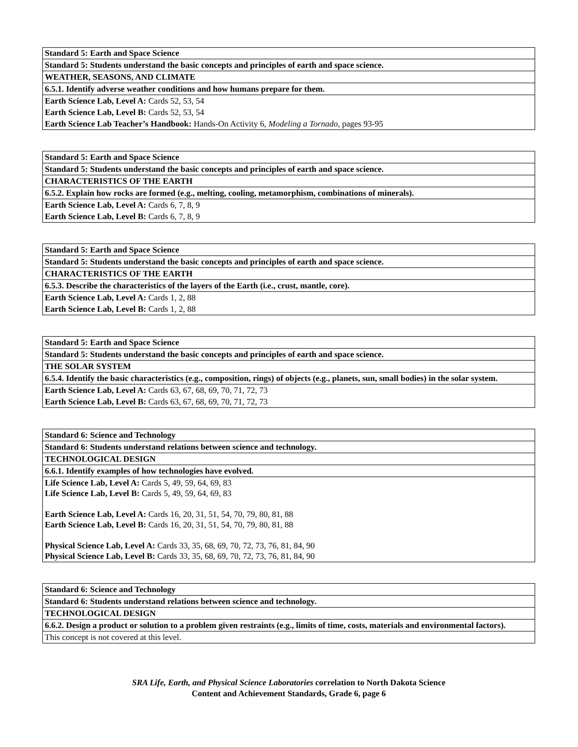| Standard 5: Earth and Space Science |
| --- |
| Standard 5: Students understand the basic concepts and principles of earth and space science. |
| WEATHER, SEASONS, AND CLIMATE |
| 6.5.1. Identify adverse weather conditions and how humans prepare for them. |
| Earth Science Lab, Level A: Cards 52, 53, 54 |
| Earth Science Lab, Level B: Cards 52, 53, 54 |
| Earth Science Lab Teacher’s Handbook: Hands-On Activity 6, Modeling a Tornado, pages 93-95 |
| Standard 5: Earth and Space Science |
| Standard 5: Students understand the basic concepts and principles of earth and space science. |
| CHARACTERISTICS OF THE EARTH |
| 6.5.2. Explain how rocks are formed (e.g., melting, cooling, metamorphism, combinations of minerals). |
| Earth Science Lab, Level A: Cards 6, 7, 8, 9 |
| Earth Science Lab, Level B: Cards 6, 7, 8, 9 |
| Standard 5: Earth and Space Science |
| Standard 5: Students understand the basic concepts and principles of earth and space science. |
| CHARACTERISTICS OF THE EARTH |
| 6.5.3. Describe the characteristics of the layers of the Earth (i.e., crust, mantle, core). |
| Earth Science Lab, Level A: Cards 1, 2, 88 |
| Earth Science Lab, Level B: Cards 1, 2, 88 |
| Standard 5: Earth and Space Science |
| Standard 5: Students understand the basic concepts and principles of earth and space science. |
| THE SOLAR SYSTEM |
| 6.5.4. Identify the basic characteristics (e.g., composition, rings) of objects (e.g., planets, sun, small bodies) in the solar system. |
| Earth Science Lab, Level A: Cards 63, 67, 68, 69, 70, 71, 72, 73 |
| Earth Science Lab, Level B: Cards 63, 67, 68, 69, 70, 71, 72, 73 |
| Standard 6: Science and Technology |
| Standard 6: Students understand relations between science and technology. |
| TECHNOLOGICAL DESIGN |
| 6.6.1. Identify examples of how technologies have evolved. |
| Life Science Lab, Level A: Cards 5, 49, 59, 64, 69, 83 Life Science Lab, Level B: Cards 5, 49, 59, 64, 69, 83 Earth Science Lab, Level A: Cards 16, 20, 31, 51, 54, 70, 79, 80, 81, 88 Earth Science Lab, Level B: Cards 16, 20, 31, 51, 54, 70, 79, 80, 81, 88 Physical Science Lab, Level A: Cards 33, 35, 68, 69, 70, 72, 73, 76, 81, 84, 90 Physical Science Lab, Level B: Cards 33, 35, 68, 69, 70, 72, 73, 76, 81, 84, 90 |
| Standard 6: Science and Technology |
| Standard 6: Students understand relations between science and technology. |
| TECHNOLOGICAL DESIGN |
| 6.6.2. Design a product or solution to a problem given restraints (e.g., limits of time, costs, materials and environmental factors). |
| This concept is not covered at this level. |
SRA Life, Earth, and Physical Science Laboratories correlation to North Dakota Science
Content and Achievement Standards, Grade 6, page 6